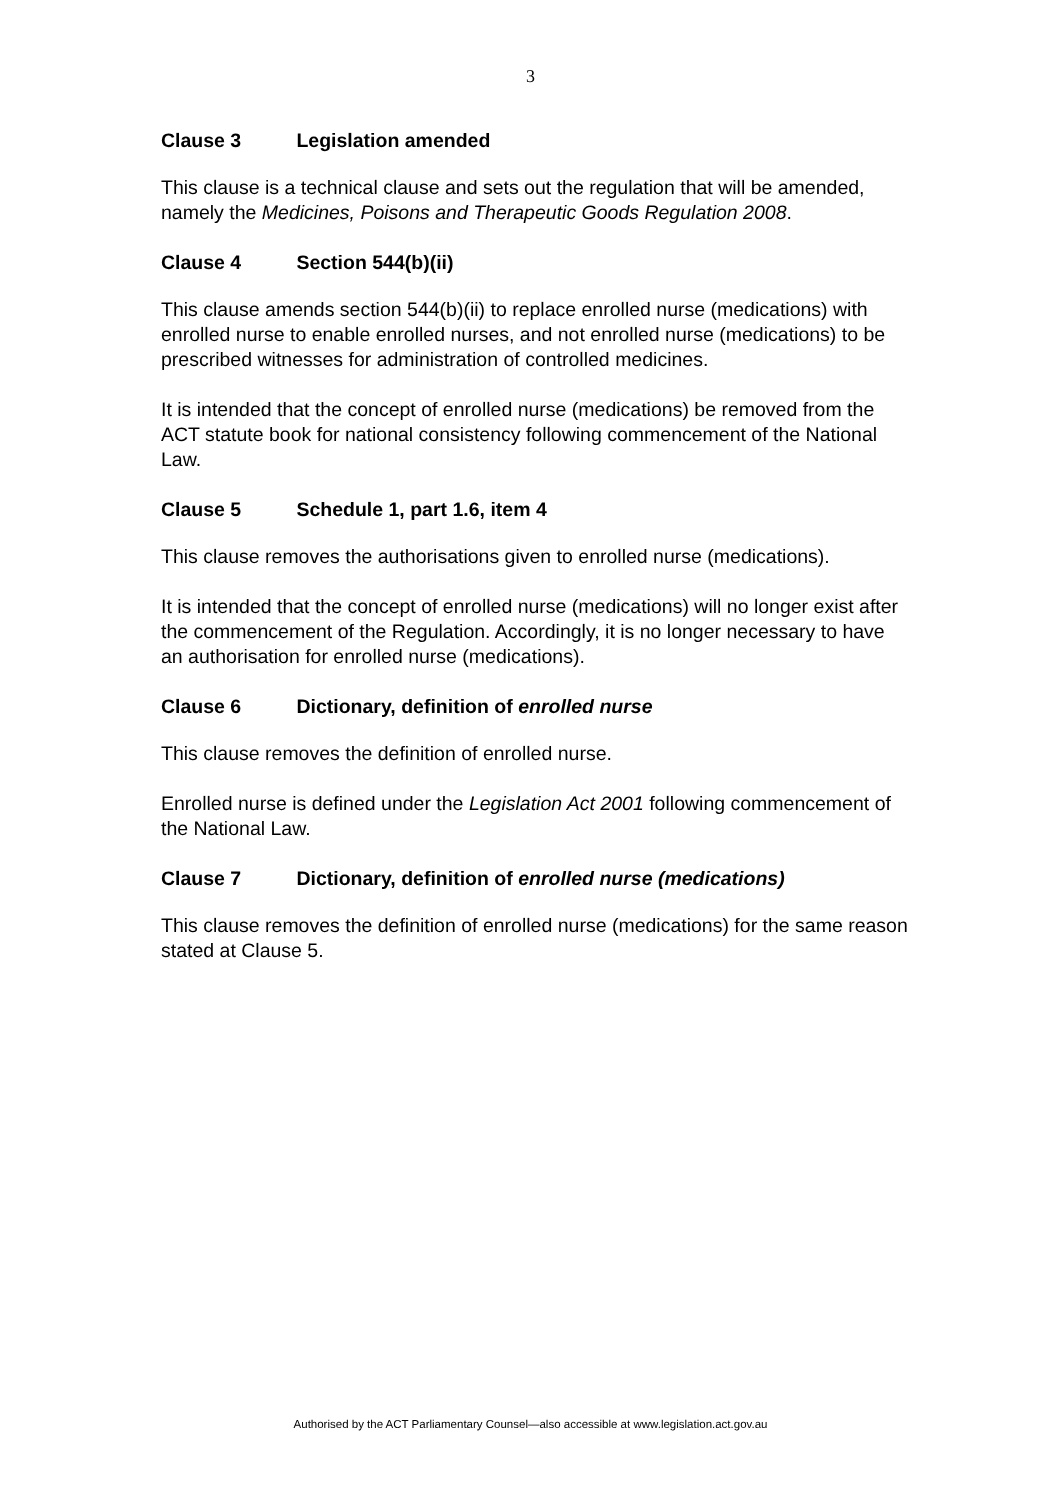3
Clause 3 Legislation amended
This clause is a technical clause and sets out the regulation that will be amended, namely the Medicines, Poisons and Therapeutic Goods Regulation 2008.
Clause 4 Section 544(b)(ii)
This clause amends section 544(b)(ii) to replace enrolled nurse (medications) with enrolled nurse to enable enrolled nurses, and not enrolled nurse (medications) to be prescribed witnesses for administration of controlled medicines.
It is intended that the concept of enrolled nurse (medications) be removed from the ACT statute book for national consistency following commencement of the National Law.
Clause 5 Schedule 1, part 1.6, item 4
This clause removes the authorisations given to enrolled nurse (medications).
It is intended that the concept of enrolled nurse (medications) will no longer exist after the commencement of the Regulation. Accordingly, it is no longer necessary to have an authorisation for enrolled nurse (medications).
Clause 6 Dictionary, definition of enrolled nurse
This clause removes the definition of enrolled nurse.
Enrolled nurse is defined under the Legislation Act 2001 following commencement of the National Law.
Clause 7 Dictionary, definition of enrolled nurse (medications)
This clause removes the definition of enrolled nurse (medications) for the same reason stated at Clause 5.
Authorised by the ACT Parliamentary Counsel—also accessible at www.legislation.act.gov.au